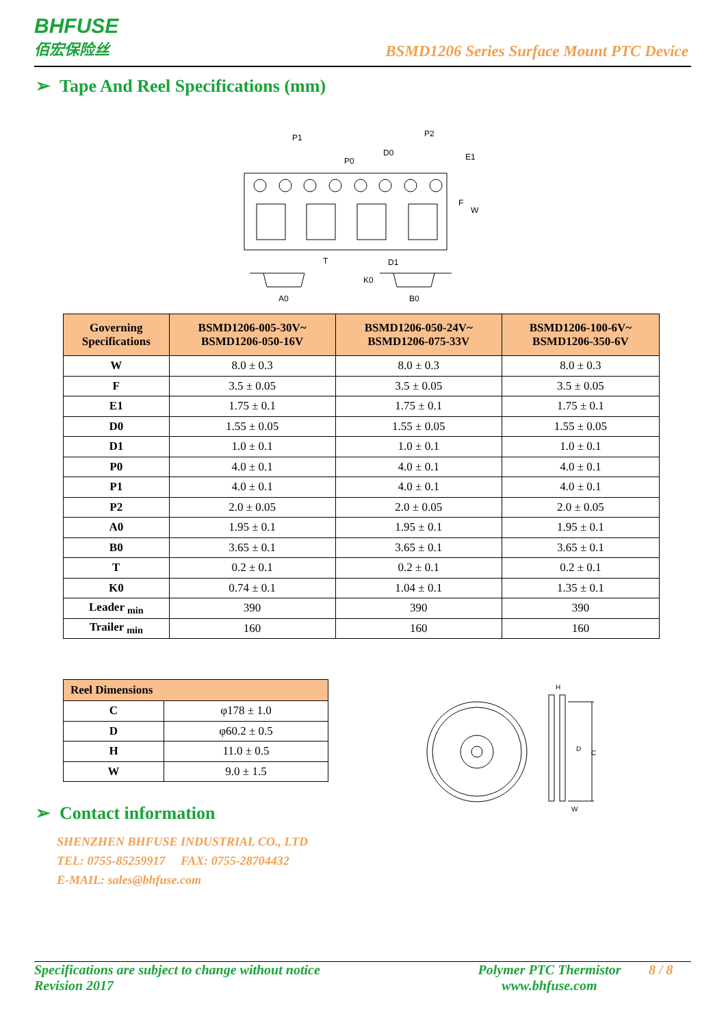BHFUSE
佰宏保险丝
BSMD1206 Series Surface Mount PTC Device
➢ Tape And Reel Specifications (mm)
P1
P0
D0
P2
E1
F
W
T
D1
K0
A0
B0
| Governing Specifications | BSMD1206-005-30V~ BSMD1206-050-16V | BSMD1206-050-24V~ BSMD1206-075-33V | BSMD1206-100-6V~ BSMD1206-350-6V |
| --- | --- | --- | --- |
| W | 8.0 ± 0.3 | 8.0 ± 0.3 | 8.0 ± 0.3 |
| F | 3.5 ± 0.05 | 3.5 ± 0.05 | 3.5 ± 0.05 |
| E1 | 1.75 ± 0.1 | 1.75 ± 0.1 | 1.75 ± 0.1 |
| D0 | 1.55 ± 0.05 | 1.55 ± 0.05 | 1.55 ± 0.05 |
| D1 | 1.0 ± 0.1 | 1.0 ± 0.1 | 1.0 ± 0.1 |
| P0 | 4.0 ± 0.1 | 4.0 ± 0.1 | 4.0 ± 0.1 |
| P1 | 4.0 ± 0.1 | 4.0 ± 0.1 | 4.0 ± 0.1 |
| P2 | 2.0 ± 0.05 | 2.0 ± 0.05 | 2.0 ± 0.05 |
| A0 | 1.95 ± 0.1 | 1.95 ± 0.1 | 1.95 ± 0.1 |
| B0 | 3.65 ± 0.1 | 3.65 ± 0.1 | 3.65 ± 0.1 |
| T | 0.2 ± 0.1 | 0.2 ± 0.1 | 0.2 ± 0.1 |
| K0 | 0.74 ± 0.1 | 1.04 ± 0.1 | 1.35 ± 0.1 |
| Leader <sub>min</sub> | 390 | 390 | 390 |
| Trailer <sub>min</sub> | 160 | 160 | 160 |
| Reel Dimensions | |
| --- | --- |
| C | φ178 ± 1.0 |
| D | φ60.2 ± 0.5 |
| H | 11.0 ± 0.5 |
| W | 9.0 ± 1.5 |
H
D
C
W
➢ Contact information
SHENZHEN BHFUSE INDUSTRIAL CO., LTD
TEL: 0755-85259917 FAX: 0755-28704432
E-MAIL: sales@bhfuse.com
Specifications are subject to change without notice
Revision 2017
Polymer PTC Thermistor
www.bhfuse.com
8 / 8